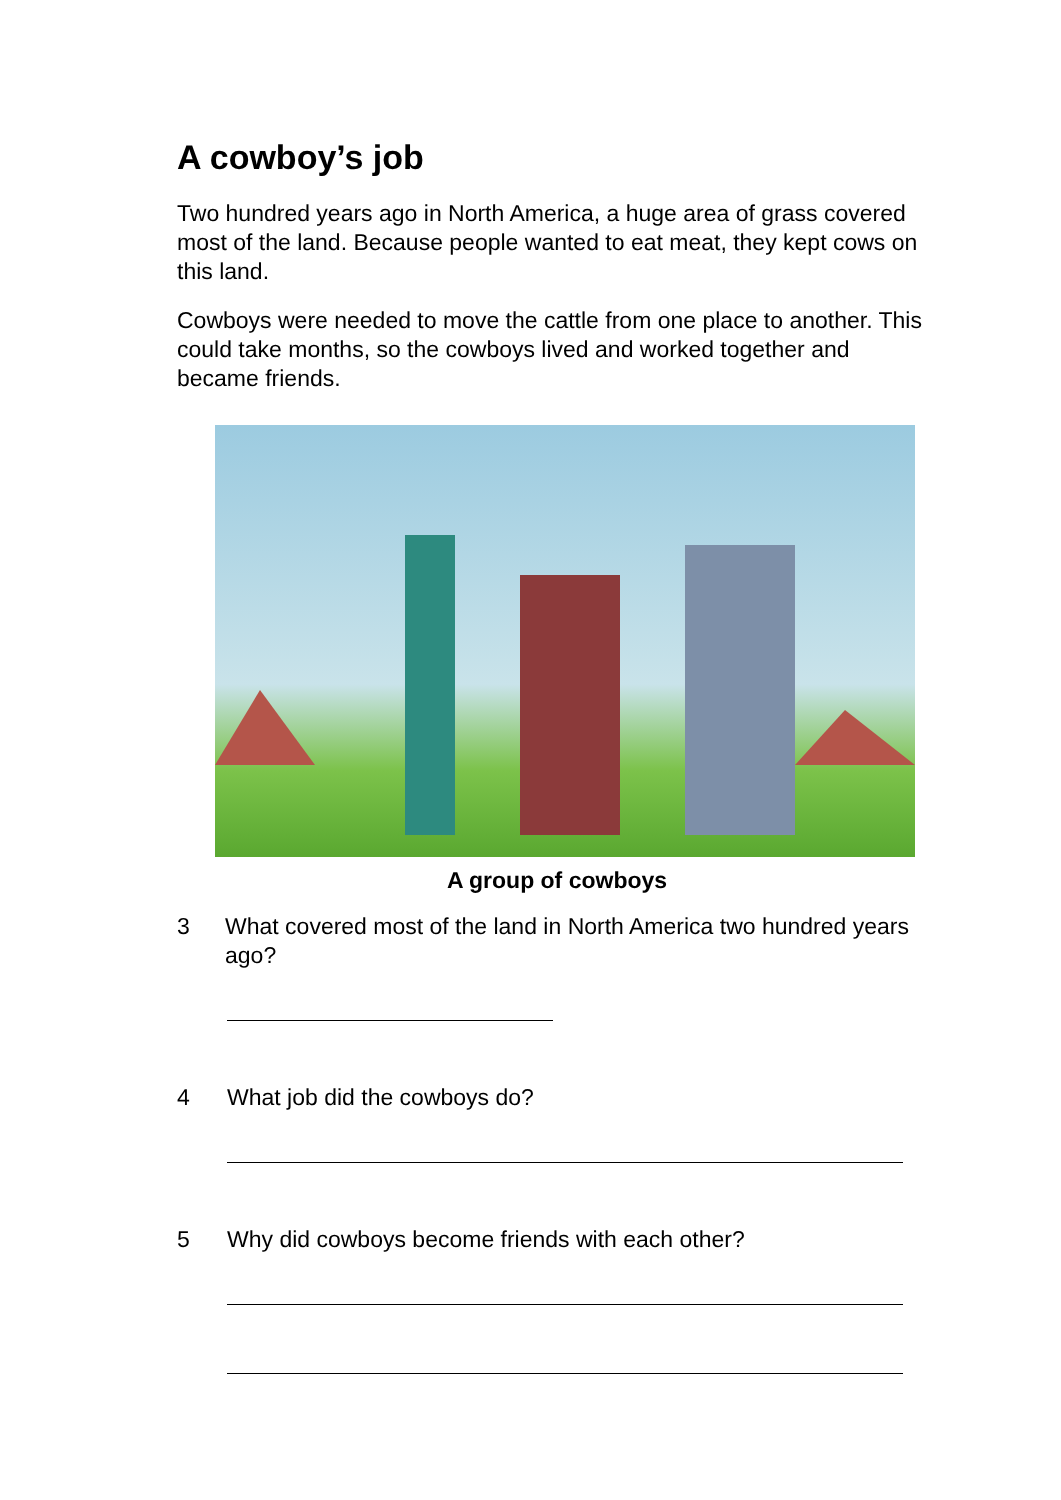A cowboy’s job
Two hundred years ago in North America, a huge area of grass covered most of the land. Because people wanted to eat meat, they kept cows on this land.
Cowboys were needed to move the cattle from one place to another. This could take months, so the cowboys lived and worked together and became friends.
A group of cowboys
3 What covered most of the land in North America two hundred years ago?
4 What job did the cowboys do?
5 Why did cowboys become friends with each other?